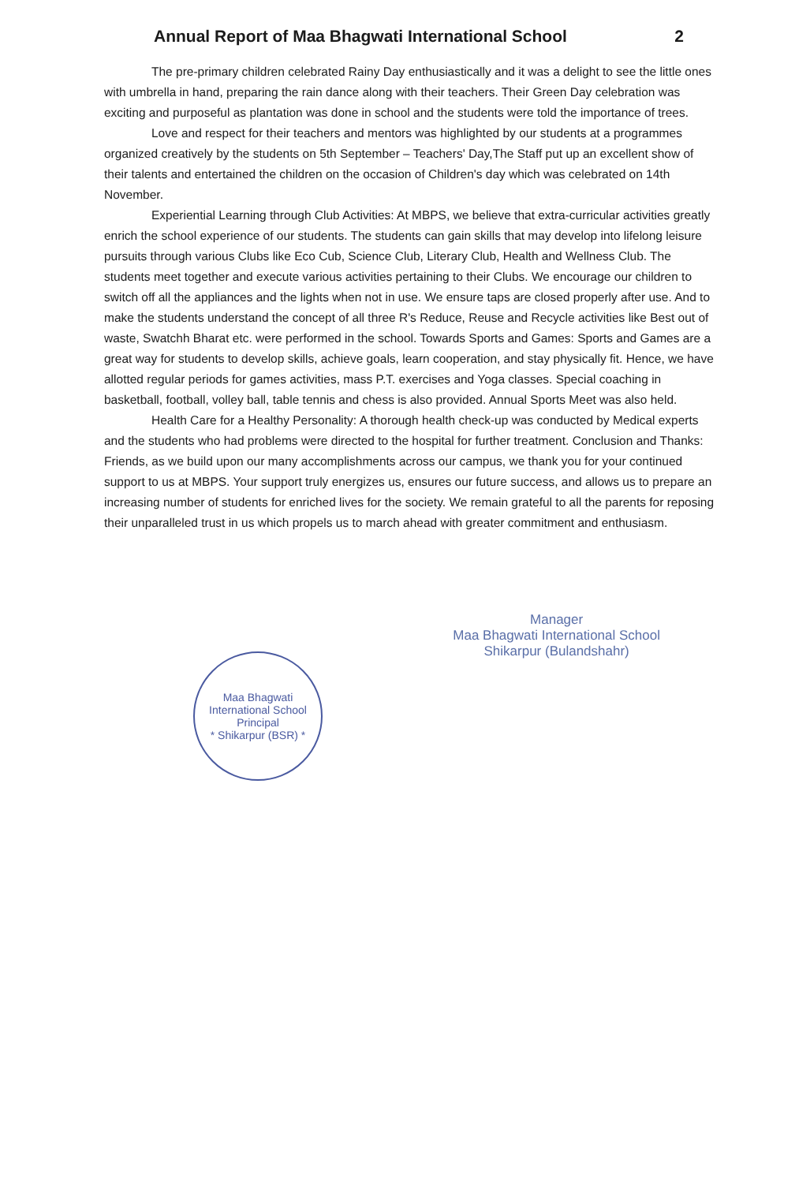Annual Report of Maa Bhagwati International School 2
The pre-primary children celebrated Rainy Day enthusiastically and it was a delight to see the little ones with umbrella in hand, preparing the rain dance along with their teachers. Their Green Day celebration was exciting and purposeful as plantation was done in school and the students were told the importance of trees.
Love and respect for their teachers and mentors was highlighted by our students at a programmes organized creatively by the students on 5th September – Teachers' Day,The Staff put up an excellent show of their talents and entertained the children on the occasion of Children's day which was celebrated on 14th November.
Experiential Learning through Club Activities: At MBPS, we believe that extra-curricular activities greatly enrich the school experience of our students. The students can gain skills that may develop into lifelong leisure pursuits through various Clubs like Eco Cub, Science Club, Literary Club, Health and Wellness Club. The students meet together and execute various activities pertaining to their Clubs. We encourage our children to switch off all the appliances and the lights when not in use. We ensure taps are closed properly after use. And to make the students understand the concept of all three R's Reduce, Reuse and Recycle activities like Best out of waste, Swatchh Bharat etc. were performed in the school. Towards Sports and Games: Sports and Games are a great way for students to develop skills, achieve goals, learn cooperation, and stay physically fit. Hence, we have allotted regular periods for games activities, mass P.T. exercises and Yoga classes. Special coaching in basketball, football, volley ball, table tennis and chess is also provided. Annual Sports Meet was also held.
Health Care for a Healthy Personality: A thorough health check-up was conducted by Medical experts and the students who had problems were directed to the hospital for further treatment. Conclusion and Thanks: Friends, as we build upon our many accomplishments across our campus, we thank you for your continued support to us at MBPS. Your support truly energizes us, ensures our future success, and allows us to prepare an increasing number of students for enriched lives for the society. We remain grateful to all the parents for reposing their unparalleled trust in us which propels us to march ahead with greater commitment and enthusiasm.
Maa Bhagwati International School
Principal
* Shikarpur (BSR) *
Manager
Maa Bhagwati International School
Shikarpur (Bulandshahr)